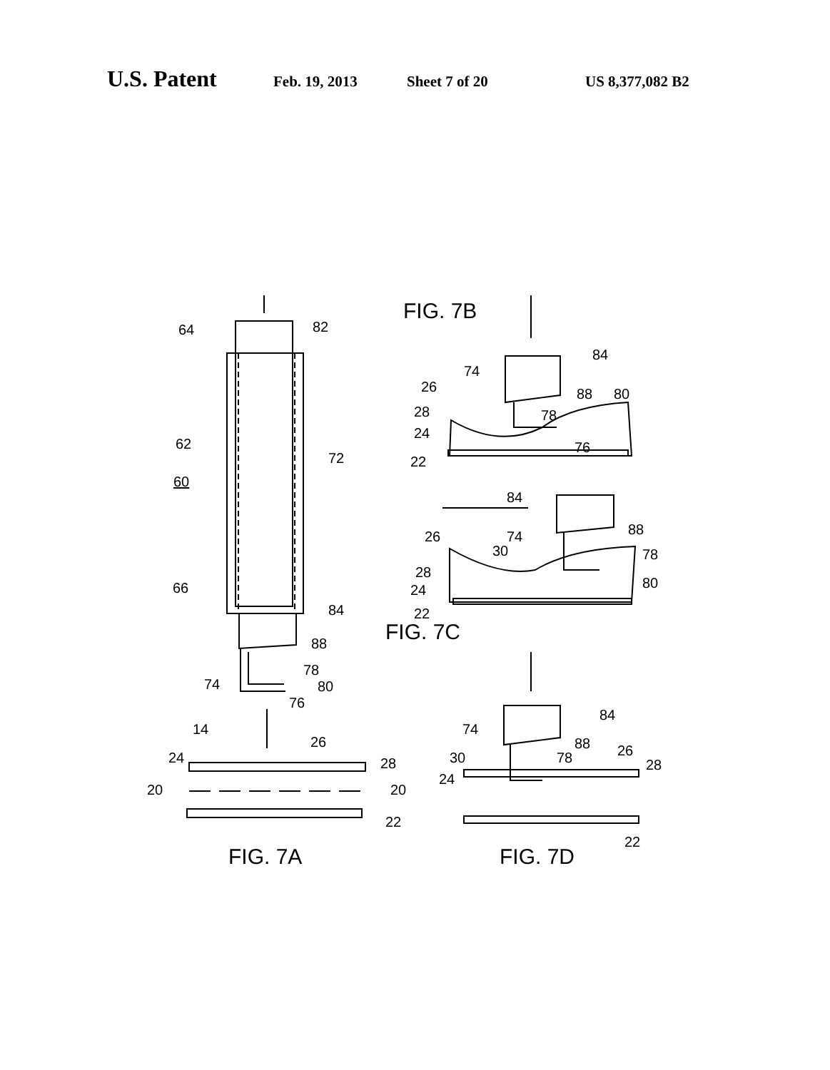U.S. Patent Feb. 19, 2013 Sheet 7 of 20 US 8,377,082 B2
64
82
62
72
60
66
84
88
74
78
80
76
14
26
24
28
20
20
22
FIG. 7A
FIG. 7B
84
74
26
88
80
28
78
24
76
22
84
88
26
74
30
78
28
80
24
22
FIG. 7C
84
74
88
30
78
26
28
24
22
FIG. 7D